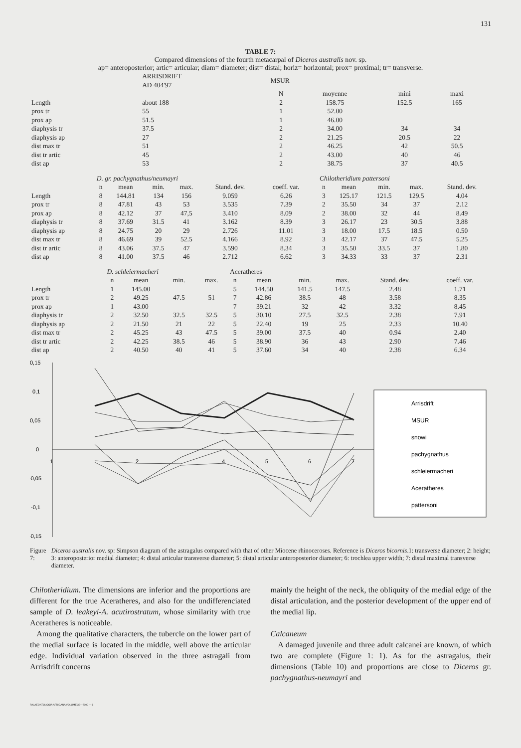131
TABLE 7:
Compared dimensions of the fourth metacarpal of Diceros australis nov. sp.
ap= anteroposterior; artic= articular; diam= diameter; dist= distal; horiz= horizontal; prox= proximal; tr= transverse.
| | ARRISDRIFT AD 404'97 | MSUR | | | | |
| | | N | moyenne | mini | maxi | |
| Length | about 188 | 2 | 158.75 | 152.5 | 165 | |
| prox tr | 55 | 1 | 52.00 | | | |
| prox ap | 51.5 | 1 | 46.00 | | | |
| diaphysis tr | 37.5 | 2 | 34.00 | 34 | 34 | |
| diaphysis ap | 27 | 2 | 21.25 | 20.5 | 22 | |
| dist max tr | 51 | 2 | 46.25 | 42 | 50.5 | |
| dist tr artic | 45 | 2 | 43.00 | 40 | 46 | |
| dist ap | 53 | 2 | 38.75 | 37 | 40.5 | |
| | D. gr. pachygnathus/neumayri | | | | | | | Chilotheridium pattersoni | | | | |
| | n | mean | min. | max. | Stand. dev. | coeff. var. | | n | mean | min. | max. | Stand. dev. |
| Length | 8 | 144.81 | 134 | 156 | 9.059 | 6.26 | | 3 | 125.17 | 121.5 | 129.5 | 4.04 |
| prox tr | 8 | 47.81 | 43 | 53 | 3.535 | 7.39 | | 2 | 35.50 | 34 | 37 | 2.12 |
| prox ap | 8 | 42.12 | 37 | 47,5 | 3.410 | 8.09 | | 2 | 38.00 | 32 | 44 | 8.49 |
| diaphysis tr | 8 | 37.69 | 31.5 | 41 | 3.162 | 8.39 | | 3 | 26.17 | 23 | 30.5 | 3.88 |
| diaphysis ap | 8 | 24.75 | 20 | 29 | 2.726 | 11.01 | | 3 | 18.00 | 17.5 | 18.5 | 0.50 |
| dist max tr | 8 | 46.69 | 39 | 52.5 | 4.166 | 8.92 | | 3 | 42.17 | 37 | 47.5 | 5.25 |
| dist tr artic | 8 | 43.06 | 37.5 | 47 | 3.590 | 8.34 | | 3 | 35.50 | 33.5 | 37 | 1.80 |
| dist ap | 8 | 41.00 | 37.5 | 46 | 2.712 | 6.62 | | 3 | 34.33 | 33 | 37 | 2.31 |
| | D. schleiermacheri | | | | Aceratheres | | | | | |
| | n | mean | min. | max. | n | mean | min. | max. | Stand. dev. | coeff. var. |
| Length | 1 | 145.00 | | | 5 | 144.50 | 141.5 | 147.5 | 2.48 | 1.71 |
| prox tr | 2 | 49.25 | 47.5 | 51 | 7 | 42.86 | 38.5 | 48 | 3.58 | 8.35 |
| prox ap | 1 | 43.00 | | | 7 | 39.21 | 32 | 42 | 3.32 | 8.45 |
| diaphysis tr | 2 | 32.50 | 32.5 | 32.5 | 5 | 30.10 | 27.5 | 32.5 | 2.38 | 7.91 |
| diaphysis ap | 2 | 21.50 | 21 | 22 | 5 | 22.40 | 19 | 25 | 2.33 | 10.40 |
| dist max tr | 2 | 45.25 | 43 | 47.5 | 5 | 39.00 | 37.5 | 40 | 0.94 | 2.40 |
| dist tr artic | 2 | 42.25 | 38.5 | 46 | 5 | 38.90 | 36 | 43 | 2.90 | 7.46 |
| dist ap | 2 | 40.50 | 40 | 41 | 5 | 37.60 | 34 | 40 | 2.38 | 6.34 |
0,15
0,1
0,05
0
-0,05
-0,1
-0,15
1
2
4
5
6
7
Arrisdrift
MSUR
snowi
pachygnathus
schleiermacheri
Aceratheres
pattersoni
Figure 7: Diceros australis nov. sp: Simpson diagram of the astragalus compared with that of other Miocene rhinoceroses. Reference is Diceros bicornis.1: transverse diameter; 2: height; 3: anteroposterior medial diameter; 4: distal articular transverse diameter; 5: distal articular anteroposterior diameter; 6: trochlea upper width; 7: distal maximal transverse diameter.
Chilotheridium. The dimensions are inferior and the proportions are different for the true Aceratheres, and also for the undifferenciated sample of D. leakeyi-A. acutirostratum, whose similarity with true Aceratheres is noticeable.
Among the qualitative characters, the tubercle on the lower part of the medial surface is located in the middle, well above the articular edge. Individual variation observed in the three astragali from Arrisdrift concerns
mainly the height of the neck, the obliquity of the medial edge of the distal articulation, and the posterior development of the upper end of the medial lip.
Calcaneum
A damaged juvenile and three adult calcanei are known, of which two are complete (Figure 1: 1). As for the astragalus, their dimensions (Table 10) and proportions are close to Diceros gr. pachygnathus-neumayri and
PALAEONTOLOGIA AFRICANA VOLUME 36—2000 — 8